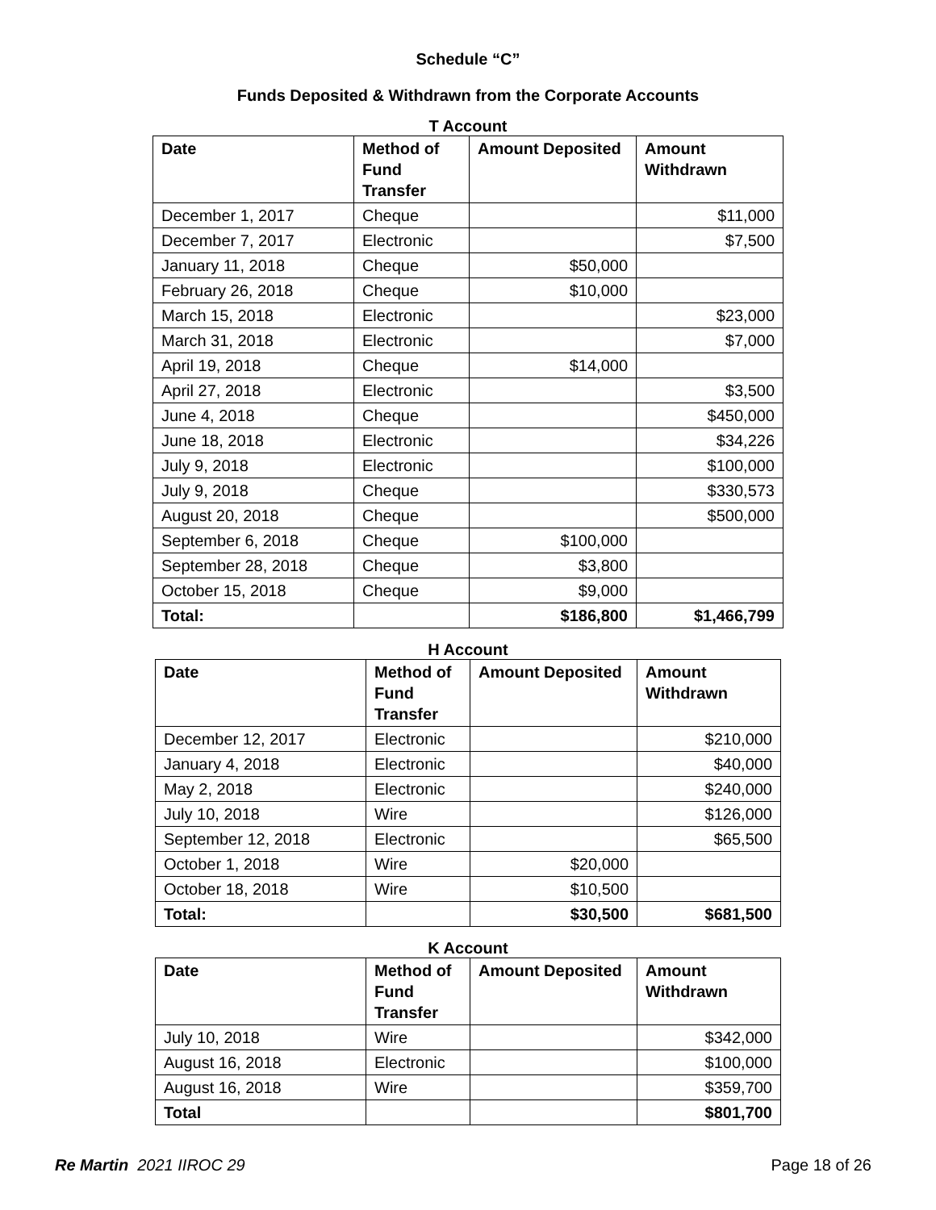Schedule “C”
Funds Deposited & Withdrawn from the Corporate Accounts
T Account
| Date | Method of Fund Transfer | Amount Deposited | Amount Withdrawn |
| --- | --- | --- | --- |
| December 1, 2017 | Cheque | | $11,000 |
| December 7, 2017 | Electronic | | $7,500 |
| January 11, 2018 | Cheque | $50,000 | |
| February 26, 2018 | Cheque | $10,000 | |
| March 15, 2018 | Electronic | | $23,000 |
| March 31, 2018 | Electronic | | $7,000 |
| April 19, 2018 | Cheque | $14,000 | |
| April 27, 2018 | Electronic | | $3,500 |
| June 4, 2018 | Cheque | | $450,000 |
| June 18, 2018 | Electronic | | $34,226 |
| July 9, 2018 | Electronic | | $100,000 |
| July 9, 2018 | Cheque | | $330,573 |
| August 20, 2018 | Cheque | | $500,000 |
| September 6, 2018 | Cheque | $100,000 | |
| September 28, 2018 | Cheque | $3,800 | |
| October 15, 2018 | Cheque | $9,000 | |
| Total: | | $186,800 | $1,466,799 |
H Account
| Date | Method of Fund Transfer | Amount Deposited | Amount Withdrawn |
| --- | --- | --- | --- |
| December 12, 2017 | Electronic | | $210,000 |
| January 4, 2018 | Electronic | | $40,000 |
| May 2, 2018 | Electronic | | $240,000 |
| July 10, 2018 | Wire | | $126,000 |
| September 12, 2018 | Electronic | | $65,500 |
| October 1, 2018 | Wire | $20,000 | |
| October 18, 2018 | Wire | $10,500 | |
| Total: | | $30,500 | $681,500 |
K Account
| Date | Method of Fund Transfer | Amount Deposited | Amount Withdrawn |
| --- | --- | --- | --- |
| July 10, 2018 | Wire | | $342,000 |
| August 16, 2018 | Electronic | | $100,000 |
| August 16, 2018 | Wire | | $359,700 |
| Total | | | $801,700 |
Re Martin 2021 IIROC 29 Page 18 of 26